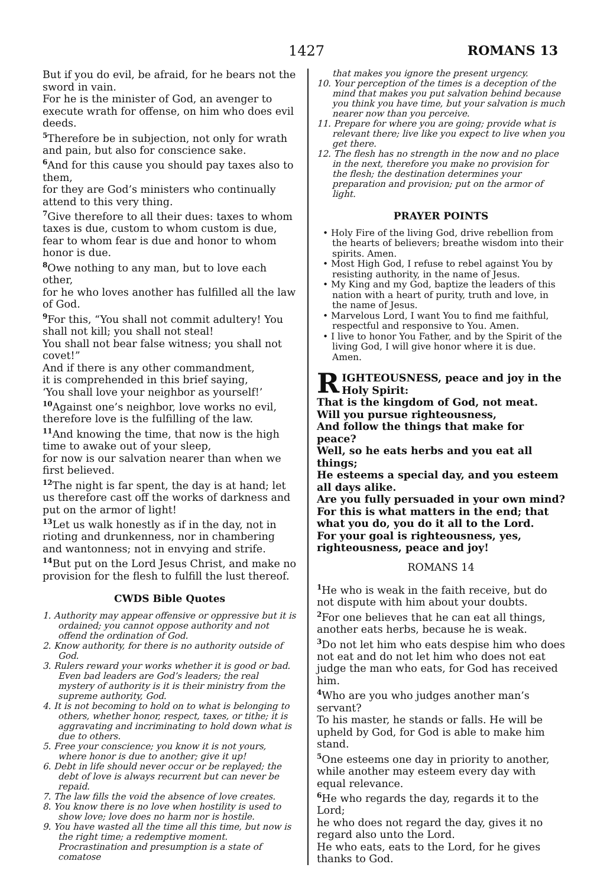1427 ROMANS 13
But if you do evil, be afraid, for he bears not the sword in vain.
For he is the minister of God, an avenger to execute wrath for offense, on him who does evil deeds.
<sup>5</sup> Therefore be in subjection, not only for wrath and pain, but also for conscience sake.
<sup>6</sup> And for this cause you should pay taxes also to them,
for they are God’s ministers who continually attend to this very thing.
<sup>7</sup> Give therefore to all their dues: taxes to whom taxes is due, custom to whom custom is due, fear to whom fear is due and honor to whom honor is due.
<sup>8</sup> Owe nothing to any man, but to love each other,
for he who loves another has fulfilled all the law of God.
<sup>9</sup> For this, “You shall not commit adultery! You shall not kill; you shall not steal!
You shall not bear false witness; you shall not covet!”
And if there is any other commandment,
it is comprehended in this brief saying,
‘You shall love your neighbor as yourself!’
<sup>10</sup> Against one’s neighbor, love works no evil, therefore love is the fulfilling of the law.
<sup>11</sup> And knowing the time, that now is the high time to awake out of your sleep,
for now is our salvation nearer than when we first believed.
<sup>12</sup> The night is far spent, the day is at hand; let us therefore cast off the works of darkness and put on the armor of light!
<sup>13</sup> Let us walk honestly as if in the day, not in rioting and drunkenness, nor in chambering and wantonness; not in envying and strife.
<sup>14</sup> But put on the Lord Jesus Christ, and make no provision for the flesh to fulfill the lust thereof.
CWDS Bible Quotes
1. Authority may appear offensive or oppressive but it is ordained; you cannot oppose authority and not offend the ordination of God.
2. Know authority, for there is no authority outside of God.
3. Rulers reward your works whether it is good or bad. Even bad leaders are God’s leaders; the real mystery of authority is it is their ministry from the supreme authority, God.
4. It is not becoming to hold on to what is belonging to others, whether honor, respect, taxes, or tithe; it is aggravating and incriminating to hold down what is due to others.
5. Free your conscience; you know it is not yours, where honor is due to another; give it up!
6. Debt in life should never occur or be replayed; the debt of love is always recurrent but can never be repaid.
7. The law fills the void the absence of love creates.
8. You know there is no love when hostility is used to show love; love does no harm nor is hostile.
9. You have wasted all the time all this time, but now is the right time; a redemptive moment. Procrastination and presumption is a state of comatose
that makes you ignore the present urgency.
10. Your perception of the times is a deception of the mind that makes you put salvation behind because you think you have time, but your salvation is much nearer now than you perceive.
11. Prepare for where you are going; provide what is relevant there; live like you expect to live when you get there.
12. The flesh has no strength in the now and no place in the next, therefore you make no provision for the flesh; the destination determines your preparation and provision; put on the armor of light.
PRAYER POINTS
• Holy Fire of the living God, drive rebellion from the hearts of believers; breathe wisdom into their spirits. Amen.
• Most High God, I refuse to rebel against You by resisting authority, in the name of Jesus.
• My King and my God, baptize the leaders of this nation with a heart of purity, truth and love, in the name of Jesus.
• Marvelous Lord, I want You to find me faithful, respectful and responsive to You. Amen.
• I live to honor You Father, and by the Spirit of the living God, I will give honor where it is due. Amen.
RIGHTEOUSNESS, peace and joy in the Holy Spirit:
That is the kingdom of God, not meat.
Will you pursue righteousness,
And follow the things that make for peace?
Well, so he eats herbs and you eat all things;
He esteems a special day, and you esteem all days alike.
Are you fully persuaded in your own mind?
For this is what matters in the end; that what you do, you do it all to the Lord.
For your goal is righteousness, yes, righteousness, peace and joy!
ROMANS 14
<sup>1</sup> He who is weak in the faith receive, but do not dispute with him about your doubts.
<sup>2</sup> For one believes that he can eat all things, another eats herbs, because he is weak.
<sup>3</sup> Do not let him who eats despise him who does not eat and do not let him who does not eat judge the man who eats, for God has received him.
<sup>4</sup> Who are you who judges another man’s servant?
To his master, he stands or falls. He will be upheld by God, for God is able to make him stand.
<sup>5</sup> One esteems one day in priority to another, while another may esteem every day with equal relevance.
<sup>6</sup>He who regards the day, regards it to the Lord;
he who does not regard the day, gives it no regard also unto the Lord.
He who eats, eats to the Lord, for he gives thanks to God.